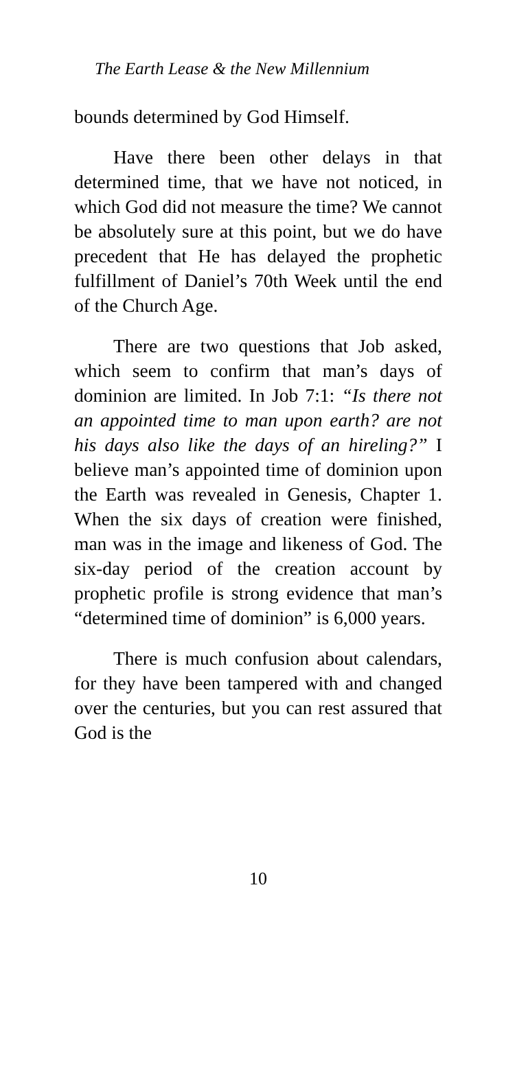The Earth Lease & the New Millennium
bounds determined by God Himself.
Have there been other delays in that determined time, that we have not noticed, in which God did not measure the time? We cannot be absolutely sure at this point, but we do have precedent that He has delayed the prophetic fulfillment of Daniel’s 70th Week until the end of the Church Age.
There are two questions that Job asked, which seem to confirm that man’s days of dominion are limited. In Job 7:1: “Is there not an appointed time to man upon earth? are not his days also like the days of an hireling?” I believe man’s appointed time of dominion upon the Earth was revealed in Genesis, Chapter 1. When the six days of creation were finished, man was in the image and likeness of God. The six-day period of the creation account by prophetic profile is strong evidence that man’s “determined time of dominion” is 6,000 years.
There is much confusion about calendars, for they have been tampered with and changed over the centuries, but you can rest assured that God is the
10